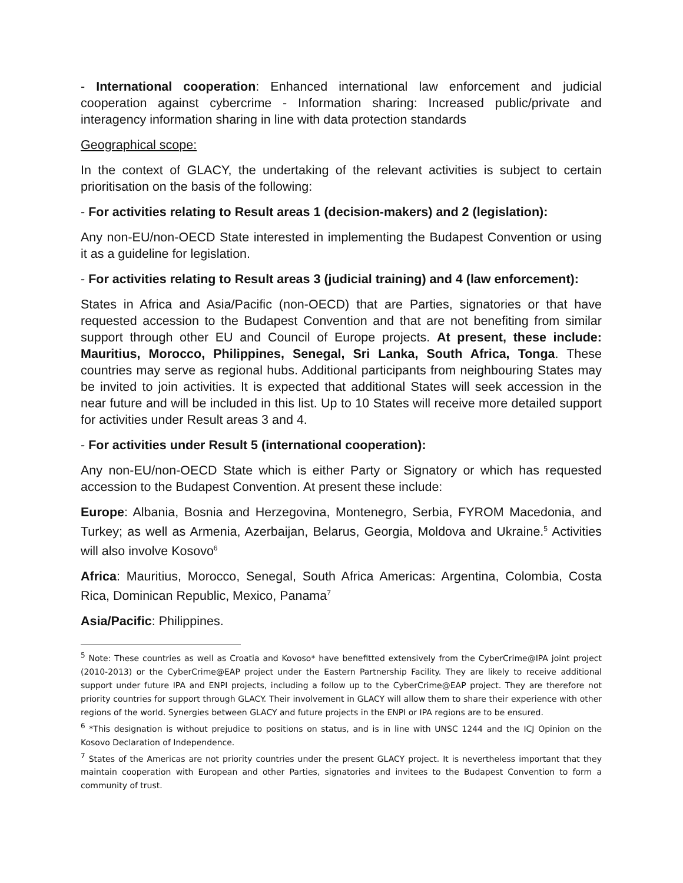- International cooperation: Enhanced international law enforcement and judicial cooperation against cybercrime - Information sharing: Increased public/private and interagency information sharing in line with data protection standards
Geographical scope:
In the context of GLACY, the undertaking of the relevant activities is subject to certain prioritisation on the basis of the following:
- For activities relating to Result areas 1 (decision-makers) and 2 (legislation):
Any non-EU/non-OECD State interested in implementing the Budapest Convention or using it as a guideline for legislation.
- For activities relating to Result areas 3 (judicial training) and 4 (law enforcement):
States in Africa and Asia/Pacific (non-OECD) that are Parties, signatories or that have requested accession to the Budapest Convention and that are not benefiting from similar support through other EU and Council of Europe projects. At present, these include: Mauritius, Morocco, Philippines, Senegal, Sri Lanka, South Africa, Tonga. These countries may serve as regional hubs. Additional participants from neighbouring States may be invited to join activities. It is expected that additional States will seek accession in the near future and will be included in this list. Up to 10 States will receive more detailed support for activities under Result areas 3 and 4.
- For activities under Result 5 (international cooperation):
Any non-EU/non-OECD State which is either Party or Signatory or which has requested accession to the Budapest Convention. At present these include:
Europe: Albania, Bosnia and Herzegovina, Montenegro, Serbia, FYROM Macedonia, and Turkey; as well as Armenia, Azerbaijan, Belarus, Georgia, Moldova and Ukraine.<sup>5</sup> Activities will also involve Kosovo<sup>6</sup>
Africa: Mauritius, Morocco, Senegal, South Africa Americas: Argentina, Colombia, Costa Rica, Dominican Republic, Mexico, Panama<sup>7</sup>
Asia/Pacific: Philippines.
<sup>5</sup> Note: These countries as well as Croatia and Kovoso* have benefitted extensively from the CyberCrime@IPA joint project (2010-2013) or the CyberCrime@EAP project under the Eastern Partnership Facility. They are likely to receive additional support under future IPA and ENPI projects, including a follow up to the CyberCrime@EAP project. They are therefore not priority countries for support through GLACY. Their involvement in GLACY will allow them to share their experience with other regions of the world. Synergies between GLACY and future projects in the ENPI or IPA regions are to be ensured.
<sup>6</sup> *This designation is without prejudice to positions on status, and is in line with UNSC 1244 and the ICJ Opinion on the Kosovo Declaration of Independence.
<sup>7</sup> States of the Americas are not priority countries under the present GLACY project. It is nevertheless important that they maintain cooperation with European and other Parties, signatories and invitees to the Budapest Convention to form a community of trust.